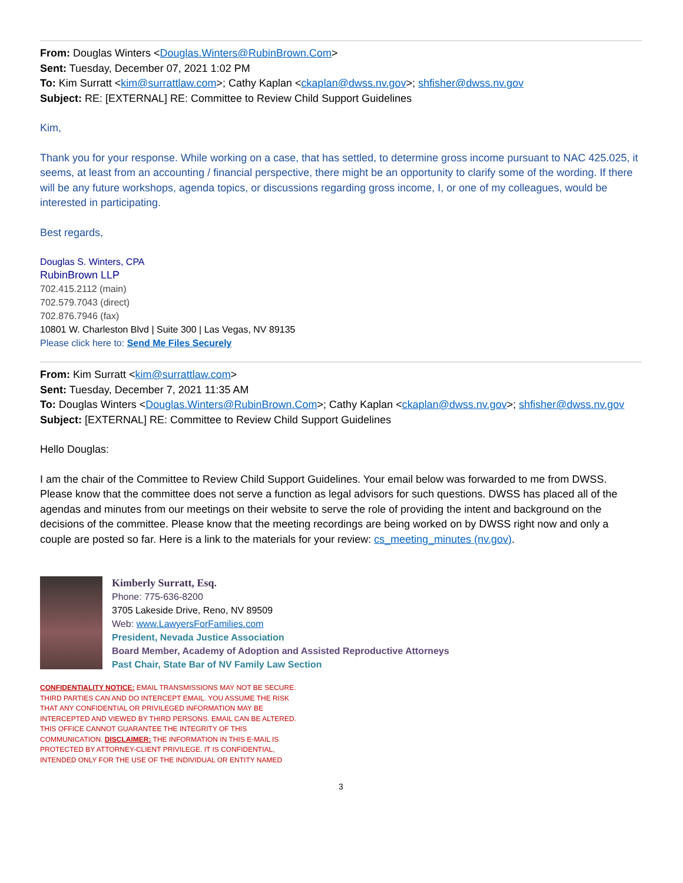From: Douglas Winters <Douglas.Winters@RubinBrown.Com>
Sent: Tuesday, December 07, 2021 1:02 PM
To: Kim Surratt <kim@surrattlaw.com>; Cathy Kaplan <ckaplan@dwss.nv.gov>; shfisher@dwss.nv.gov
Subject: RE: [EXTERNAL] RE: Committee to Review Child Support Guidelines
Kim,
Thank you for your response. While working on a case, that has settled, to determine gross income pursuant to NAC 425.025, it seems, at least from an accounting / financial perspective, there might be an opportunity to clarify some of the wording. If there will be any future workshops, agenda topics, or discussions regarding gross income, I, or one of my colleagues, would be interested in participating.
Best regards,
Douglas S. Winters, CPA
RubinBrown LLP
702.415.2112 (main)
702.579.7043 (direct)
702.876.7946 (fax)
10801 W. Charleston Blvd | Suite 300 | Las Vegas, NV 89135
Please click here to: Send Me Files Securely
From: Kim Surratt <kim@surrattlaw.com>
Sent: Tuesday, December 7, 2021 11:35 AM
To: Douglas Winters <Douglas.Winters@RubinBrown.Com>; Cathy Kaplan <ckaplan@dwss.nv.gov>; shfisher@dwss.nv.gov
Subject: [EXTERNAL] RE: Committee to Review Child Support Guidelines
Hello Douglas:
I am the chair of the Committee to Review Child Support Guidelines. Your email below was forwarded to me from DWSS. Please know that the committee does not serve a function as legal advisors for such questions. DWSS has placed all of the agendas and minutes from our meetings on their website to serve the role of providing the intent and background on the decisions of the committee. Please know that the meeting recordings are being worked on by DWSS right now and only a couple are posted so far. Here is a link to the materials for your review: cs_meeting_minutes (nv.gov).
Kimberly Surratt, Esq.
Phone: 775-636-8200
3705 Lakeside Drive, Reno, NV 89509
Web: www.LawyersForFamilies.com
President, Nevada Justice Association
Board Member, Academy of Adoption and Assisted Reproductive Attorneys
Past Chair, State Bar of NV Family Law Section
CONFIDENTIALITY NOTICE: EMAIL TRANSMISSIONS MAY NOT BE SECURE. THIRD PARTIES CAN AND DO INTERCEPT EMAIL. YOU ASSUME THE RISK THAT ANY CONFIDENTIAL OR PRIVILEGED INFORMATION MAY BE INTERCEPTED AND VIEWED BY THIRD PERSONS. EMAIL CAN BE ALTERED. THIS OFFICE CANNOT GUARANTEE THE INTEGRITY OF THIS COMMUNICATION. DISCLAIMER: THE INFORMATION IN THIS E-MAIL IS PROTECTED BY ATTORNEY-CLIENT PRIVILEGE. IT IS CONFIDENTIAL, INTENDED ONLY FOR THE USE OF THE INDIVIDUAL OR ENTITY NAMED
3